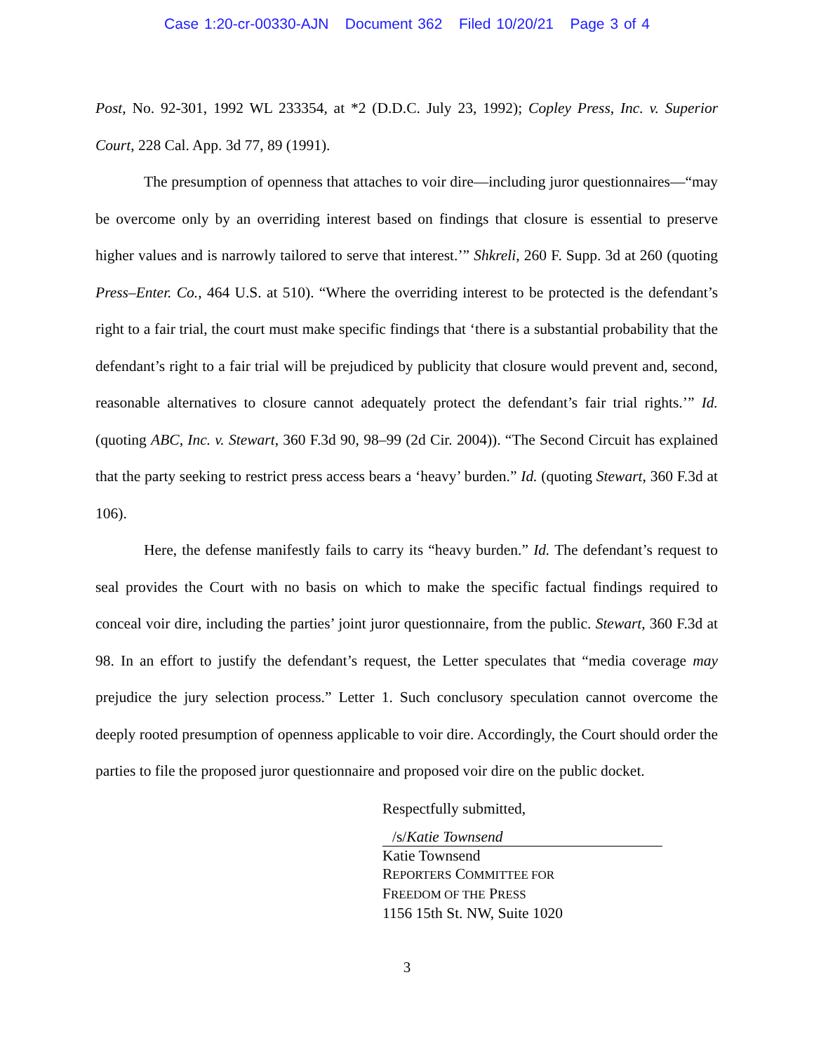Case 1:20-cr-00330-AJN Document 362 Filed 10/20/21 Page 3 of 4
Post, No. 92-301, 1992 WL 233354, at *2 (D.D.C. July 23, 1992); Copley Press, Inc. v. Superior Court, 228 Cal. App. 3d 77, 89 (1991).
The presumption of openness that attaches to voir dire—including juror questionnaires—“may be overcome only by an overriding interest based on findings that closure is essential to preserve higher values and is narrowly tailored to serve that interest.’” Shkreli, 260 F. Supp. 3d at 260 (quoting Press–Enter. Co., 464 U.S. at 510). “Where the overriding interest to be protected is the defendant’s right to a fair trial, the court must make specific findings that ‘there is a substantial probability that the defendant’s right to a fair trial will be prejudiced by publicity that closure would prevent and, second, reasonable alternatives to closure cannot adequately protect the defendant’s fair trial rights.’” Id. (quoting ABC, Inc. v. Stewart, 360 F.3d 90, 98–99 (2d Cir. 2004)). “The Second Circuit has explained that the party seeking to restrict press access bears a ‘heavy’ burden.” Id. (quoting Stewart, 360 F.3d at 106).
Here, the defense manifestly fails to carry its “heavy burden.” Id. The defendant’s request to seal provides the Court with no basis on which to make the specific factual findings required to conceal voir dire, including the parties’ joint juror questionnaire, from the public. Stewart, 360 F.3d at 98. In an effort to justify the defendant’s request, the Letter speculates that “media coverage may prejudice the jury selection process.” Letter 1. Such conclusory speculation cannot overcome the deeply rooted presumption of openness applicable to voir dire. Accordingly, the Court should order the parties to file the proposed juror questionnaire and proposed voir dire on the public docket.
Respectfully submitted,
/s/Katie Townsend
Katie Townsend
REPORTERS COMMITTEE FOR
FREEDOM OF THE PRESS
1156 15th St. NW, Suite 1020
3